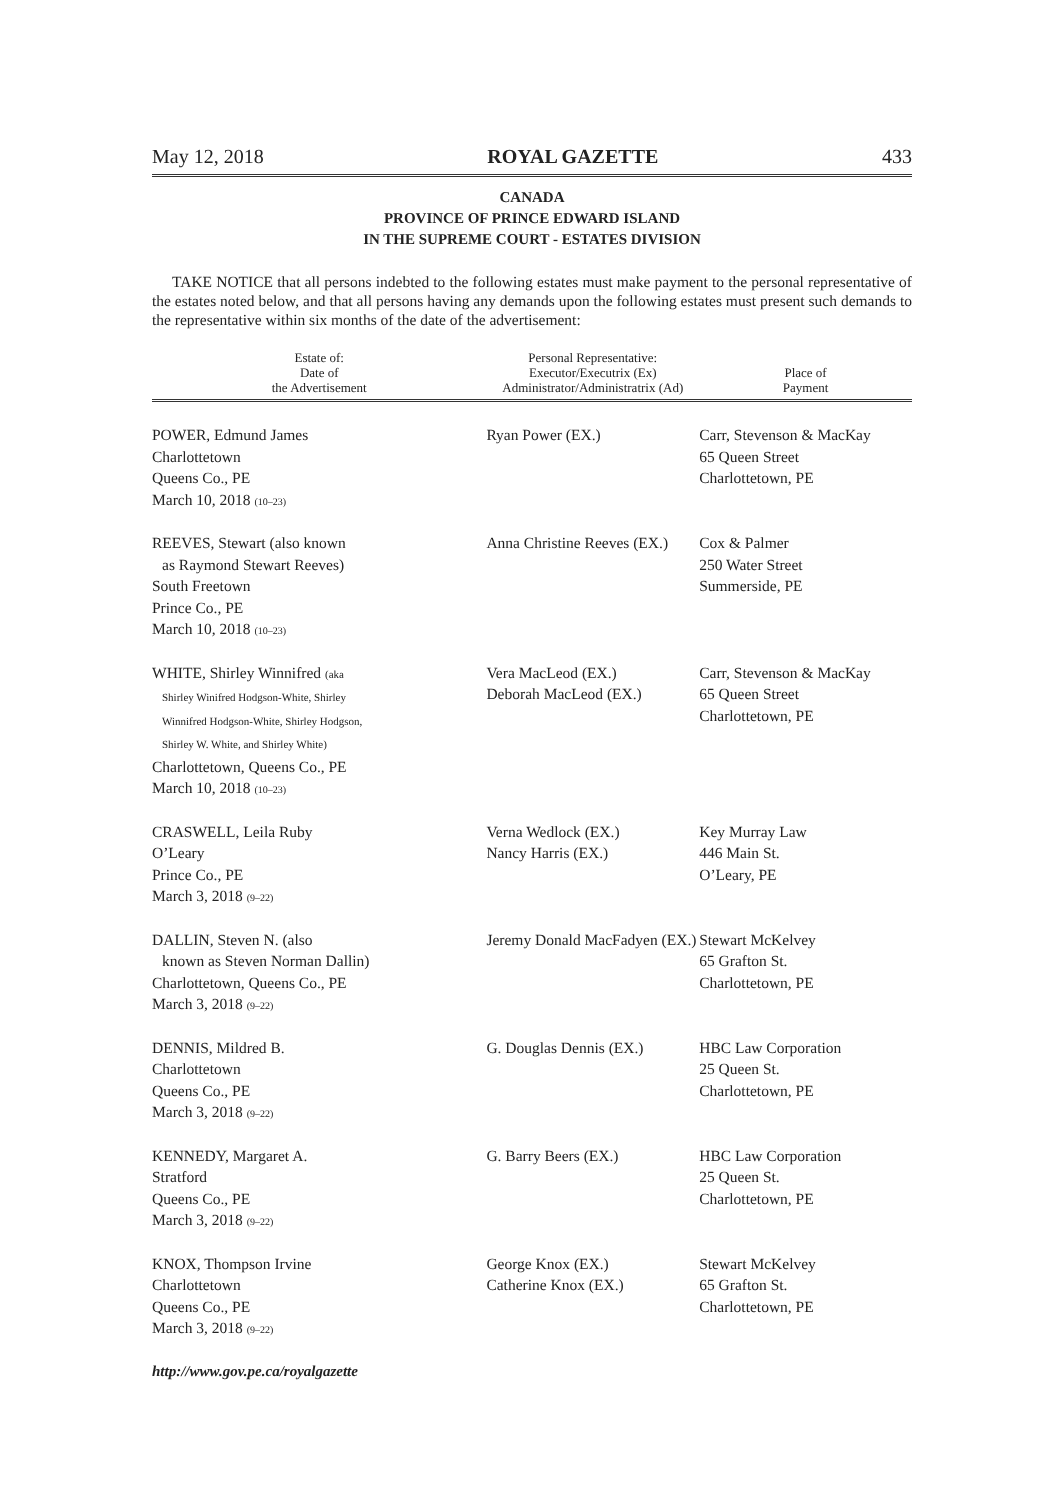May 12, 2018 ROYAL GAZETTE 433
CANADA
PROVINCE OF PRINCE EDWARD ISLAND
IN THE SUPREME COURT - ESTATES DIVISION
TAKE NOTICE that all persons indebted to the following estates must make payment to the personal representative of the estates noted below, and that all persons having any demands upon the following estates must present such demands to the representative within six months of the date of the advertisement:
| Estate of: Date of the Advertisement | Personal Representative: Executor/Executrix (Ex) Administrator/Administratrix (Ad) | Place of Payment |
| --- | --- | --- |
| POWER, Edmund James Charlottetown Queens Co., PE March 10, 2018 (10–23) | Ryan Power (EX.) | Carr, Stevenson & MacKay 65 Queen Street Charlottetown, PE |
| REEVES, Stewart (also known as Raymond Stewart Reeves) South Freetown Prince Co., PE March 10, 2018 (10–23) | Anna Christine Reeves (EX.) | Cox & Palmer 250 Water Street Summerside, PE |
| WHITE, Shirley Winnifred (aka Shirley Winifred Hodgson-White, Shirley Winnifred Hodgson-White, Shirley Hodgson, Shirley W. White, and Shirley White) Charlottetown, Queens Co., PE March 10, 2018 (10–23) | Vera MacLeod (EX.) Deborah MacLeod (EX.) | Carr, Stevenson & MacKay 65 Queen Street Charlottetown, PE |
| CRASWELL, Leila Ruby O’Leary Prince Co., PE March 3, 2018 (9–22) | Verna Wedlock (EX.) Nancy Harris (EX.) | Key Murray Law 446 Main St. O’Leary, PE |
| DALLIN, Steven N. (also known as Steven Norman Dallin) Charlottetown, Queens Co., PE March 3, 2018 (9–22) | Jeremy Donald MacFadyen (EX.) | Stewart McKelvey 65 Grafton St. Charlottetown, PE |
| DENNIS, Mildred B. Charlottetown Queens Co., PE March 3, 2018 (9–22) | G. Douglas Dennis (EX.) | HBC Law Corporation 25 Queen St. Charlottetown, PE |
| KENNEDY, Margaret A. Stratford Queens Co., PE March 3, 2018 (9–22) | G. Barry Beers (EX.) | HBC Law Corporation 25 Queen St. Charlottetown, PE |
| KNOX, Thompson Irvine Charlottetown Queens Co., PE March 3, 2018 (9–22) | George Knox (EX.) Catherine Knox (EX.) | Stewart McKelvey 65 Grafton St. Charlottetown, PE |
http://www.gov.pe.ca/royalgazette